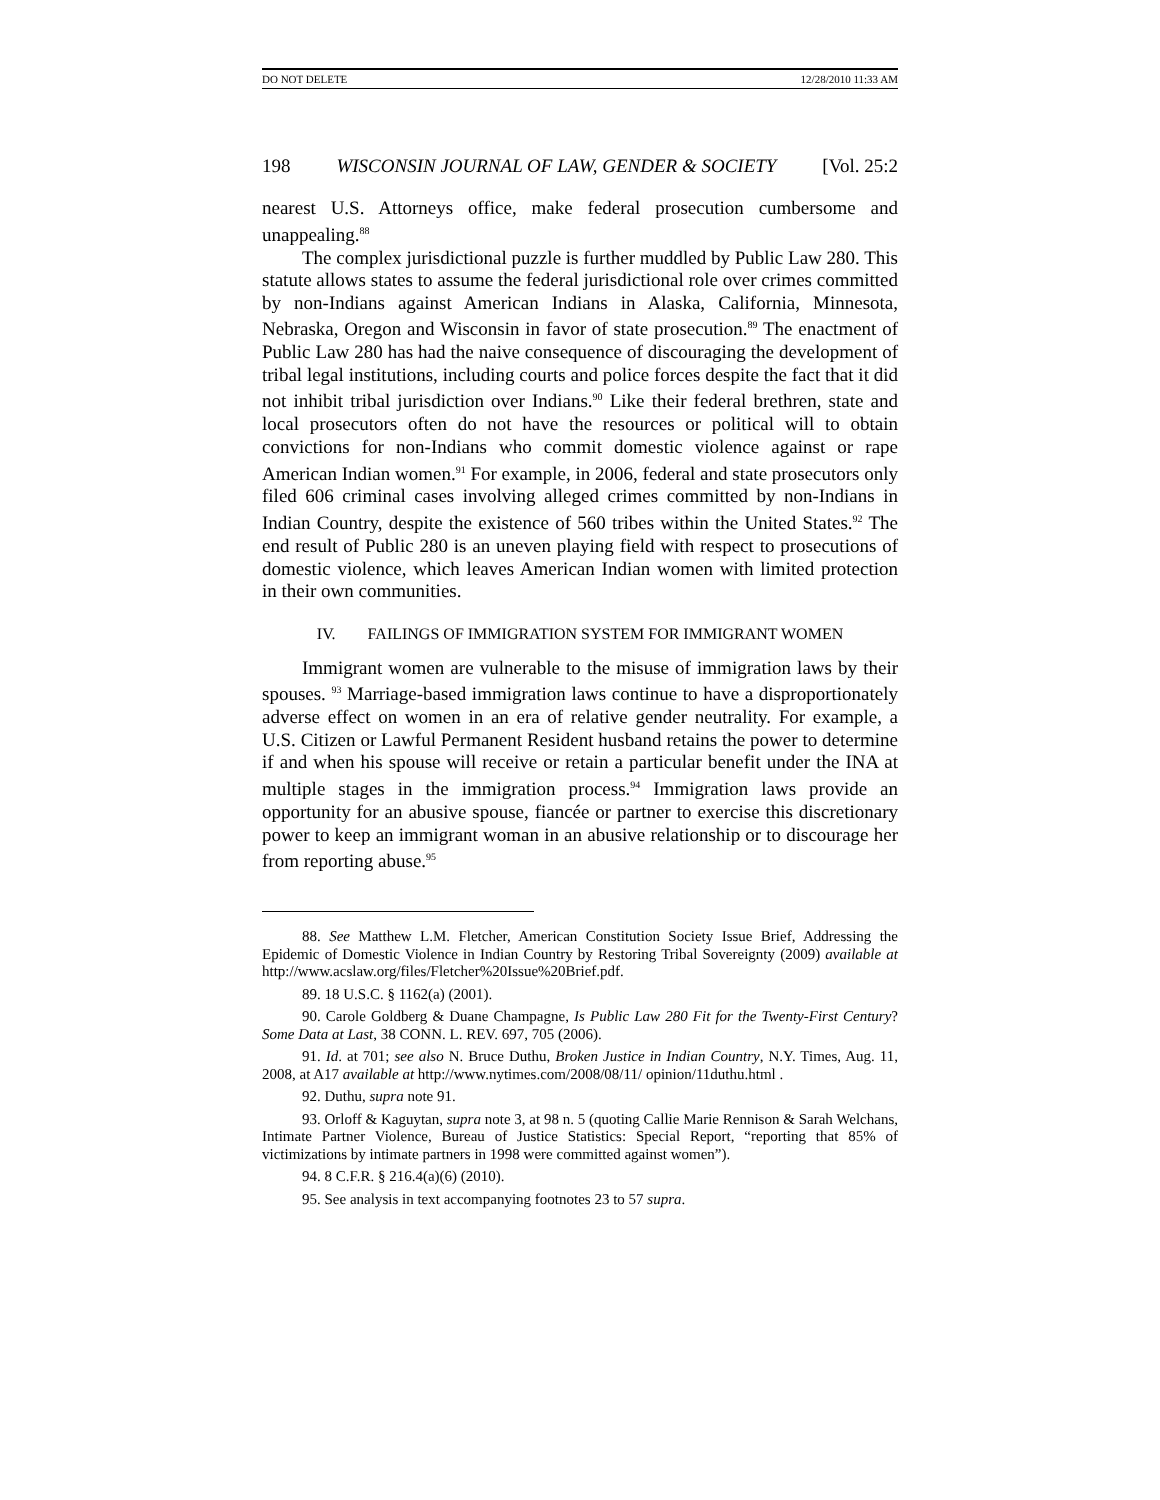DO NOT DELETE 12/28/2010 11:33 AM
198 WISCONSIN JOURNAL OF LAW, GENDER & SOCIETY [Vol. 25:2
nearest U.S. Attorneys office, make federal prosecution cumbersome and unappealing.<sup>88</sup>
The complex jurisdictional puzzle is further muddled by Public Law 280. This statute allows states to assume the federal jurisdictional role over crimes committed by non-Indians against American Indians in Alaska, California, Minnesota, Nebraska, Oregon and Wisconsin in favor of state prosecution.<sup>89</sup> The enactment of Public Law 280 has had the naive consequence of discouraging the development of tribal legal institutions, including courts and police forces despite the fact that it did not inhibit tribal jurisdiction over Indians.<sup>90</sup> Like their federal brethren, state and local prosecutors often do not have the resources or political will to obtain convictions for non-Indians who commit domestic violence against or rape American Indian women.<sup>91</sup> For example, in 2006, federal and state prosecutors only filed 606 criminal cases involving alleged crimes committed by non-Indians in Indian Country, despite the existence of 560 tribes within the United States.<sup>92</sup> The end result of Public 280 is an uneven playing field with respect to prosecutions of domestic violence, which leaves American Indian women with limited protection in their own communities.
IV. FAILINGS OF IMMIGRATION SYSTEM FOR IMMIGRANT WOMEN
Immigrant women are vulnerable to the misuse of immigration laws by their spouses. <sup>93</sup> Marriage-based immigration laws continue to have a disproportionately adverse effect on women in an era of relative gender neutrality. For example, a U.S. Citizen or Lawful Permanent Resident husband retains the power to determine if and when his spouse will receive or retain a particular benefit under the INA at multiple stages in the immigration process.<sup>94</sup> Immigration laws provide an opportunity for an abusive spouse, fiancée or partner to exercise this discretionary power to keep an immigrant woman in an abusive relationship or to discourage her from reporting abuse.<sup>95</sup>
88. See Matthew L.M. Fletcher, American Constitution Society Issue Brief, Addressing the Epidemic of Domestic Violence in Indian Country by Restoring Tribal Sovereignty (2009) available at http://www.acslaw.org/files/Fletcher%20Issue%20Brief.pdf.
89. 18 U.S.C. § 1162(a) (2001).
90. Carole Goldberg & Duane Champagne, Is Public Law 280 Fit for the Twenty-First Century? Some Data at Last, 38 CONN. L. REV. 697, 705 (2006).
91. Id. at 701; see also N. Bruce Duthu, Broken Justice in Indian Country, N.Y. Times, Aug. 11, 2008, at A17 available at http://www.nytimes.com/2008/08/11/ opinion/11duthu.html .
92. Duthu, supra note 91.
93. Orloff & Kaguytan, supra note 3, at 98 n. 5 (quoting Callie Marie Rennison & Sarah Welchans, Intimate Partner Violence, Bureau of Justice Statistics: Special Report, “reporting that 85% of victimizations by intimate partners in 1998 were committed against women”).
94. 8 C.F.R. § 216.4(a)(6) (2010).
95. See analysis in text accompanying footnotes 23 to 57 supra.